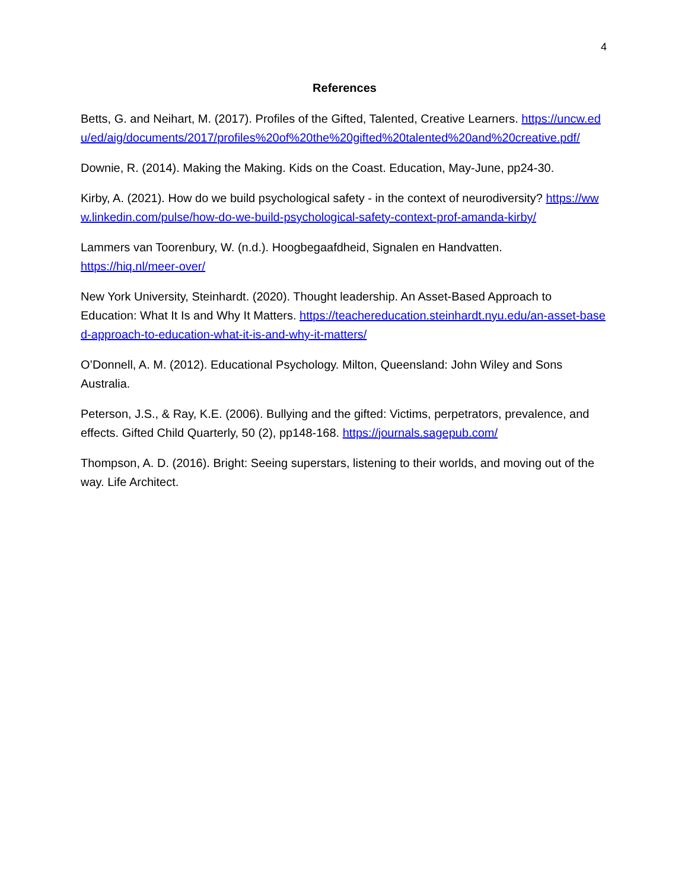4
References
Betts, G. and Neihart, M. (2017). Profiles of the Gifted, Talented, Creative Learners. https://uncw.edu/ed/aig/documents/2017/profiles%20of%20the%20gifted%20talented%20and%20creative.pdf/
Downie, R. (2014). Making the Making. Kids on the Coast. Education, May-June, pp24-30.
Kirby, A. (2021). How do we build psychological safety - in the context of neurodiversity? https://www.linkedin.com/pulse/how-do-we-build-psychological-safety-context-prof-amanda-kirby/
Lammers van Toorenbury, W. (n.d.). Hoogbegaafdheid, Signalen en Handvatten.
https://hiq.nl/meer-over/
New York University, Steinhardt. (2020). Thought leadership. An Asset-Based Approach to Education: What It Is and Why It Matters. https://teachereducation.steinhardt.nyu.edu/an-asset-based-approach-to-education-what-it-is-and-why-it-matters/
O’Donnell, A. M. (2012). Educational Psychology. Milton, Queensland: John Wiley and Sons Australia.
Peterson, J.S., & Ray, K.E. (2006). Bullying and the gifted: Victims, perpetrators, prevalence, and effects. Gifted Child Quarterly, 50 (2), pp148-168. https://journals.sagepub.com/
Thompson, A. D. (2016). Bright: Seeing superstars, listening to their worlds, and moving out of the way. Life Architect.